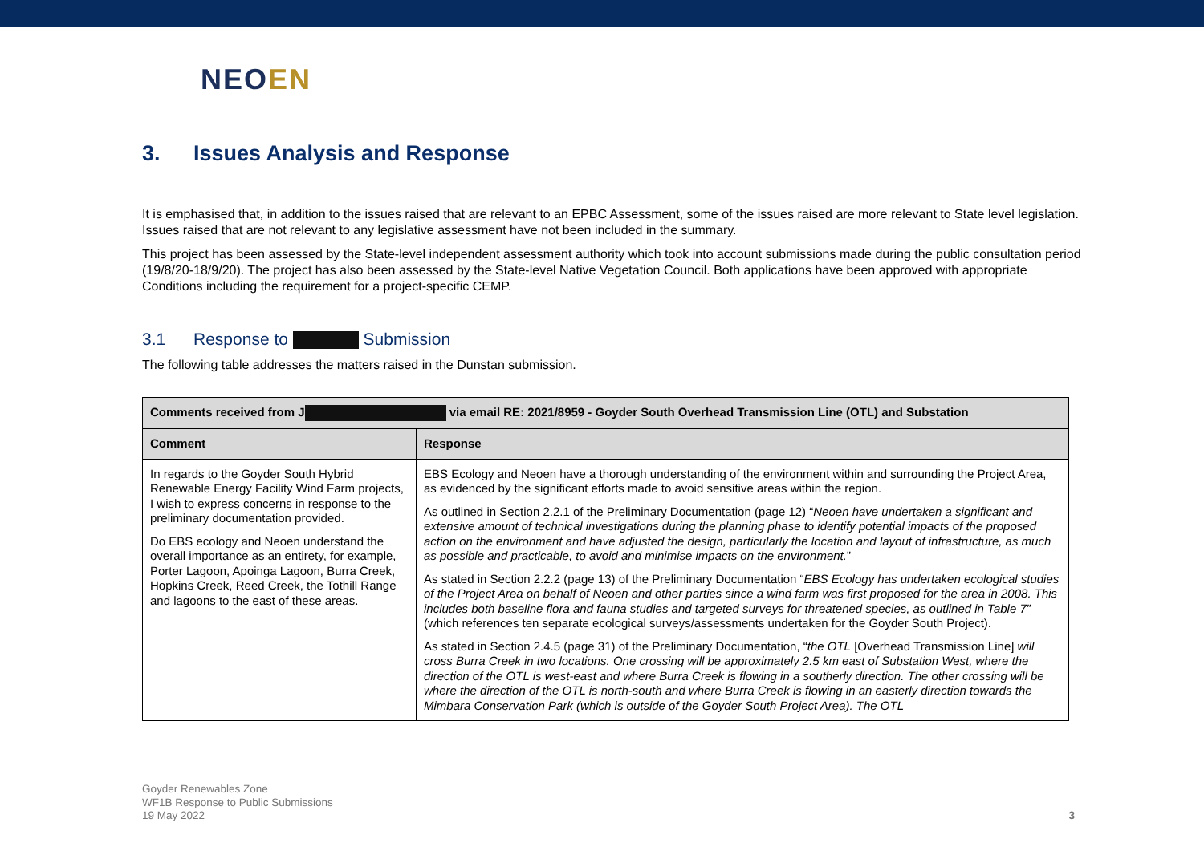NEOEN
3. Issues Analysis and Response
It is emphasised that, in addition to the issues raised that are relevant to an EPBC Assessment, some of the issues raised are more relevant to State level legislation. Issues raised that are not relevant to any legislative assessment have not been included in the summary.
This project has been assessed by the State-level independent assessment authority which took into account submissions made during the public consultation period (19/8/20-18/9/20). The project has also been assessed by the State-level Native Vegetation Council. Both applications have been approved with appropriate Conditions including the requirement for a project-specific CEMP.
3.1 Response to Submission
The following table addresses the matters raised in the Dunstan submission.
| Comments received from J via email RE: 2021/8959 - Goyder South Overhead Transmission Line (OTL) and Substation | |
| --- | --- |
| Comment | Response |
| In regards to the Goyder South Hybrid Renewable Energy Facility Wind Farm projects, I wish to express concerns in response to the preliminary documentation provided. Do EBS ecology and Neoen understand the overall importance as an entirety, for example, Porter Lagoon, Apoinga Lagoon, Burra Creek, Hopkins Creek, Reed Creek, the Tothill Range and lagoons to the east of these areas. | EBS Ecology and Neoen have a thorough understanding of the environment within and surrounding the Project Area, as evidenced by the significant efforts made to avoid sensitive areas within the region. As outlined in Section 2.2.1 of the Preliminary Documentation (page 12) “ Neoen have undertaken a significant and extensive amount of technical investigations during the planning phase to identify potential impacts of the proposed action on the environment and have adjusted the design, particularly the location and layout of infrastructure, as much as possible and practicable, to avoid and minimise impacts on the environment. ” As stated in Section 2.2.2 (page 13) of the Preliminary Documentation “ EBS Ecology has undertaken ecological studies of the Project Area on behalf of Neoen and other parties since a wind farm was first proposed for the area in 2008. This includes both baseline flora and fauna studies and targeted surveys for threatened species, as outlined in Table 7” (which references ten separate ecological surveys/assessments undertaken for the Goyder South Project). As stated in Section 2.4.5 (page 31) of the Preliminary Documentation, “ the OTL [Overhead Transmission Line] will cross Burra Creek in two locations. One crossing will be approximately 2.5 km east of Substation West, where the direction of the OTL is west-east and where Burra Creek is flowing in a southerly direction. The other crossing will be where the direction of the OTL is north-south and where Burra Creek is flowing in an easterly direction towards the Mimbara Conservation Park (which is outside of the Goyder South Project Area). The OTL |
Goyder Renewables Zone
WF1B Response to Public Submissions
19 May 2022
3